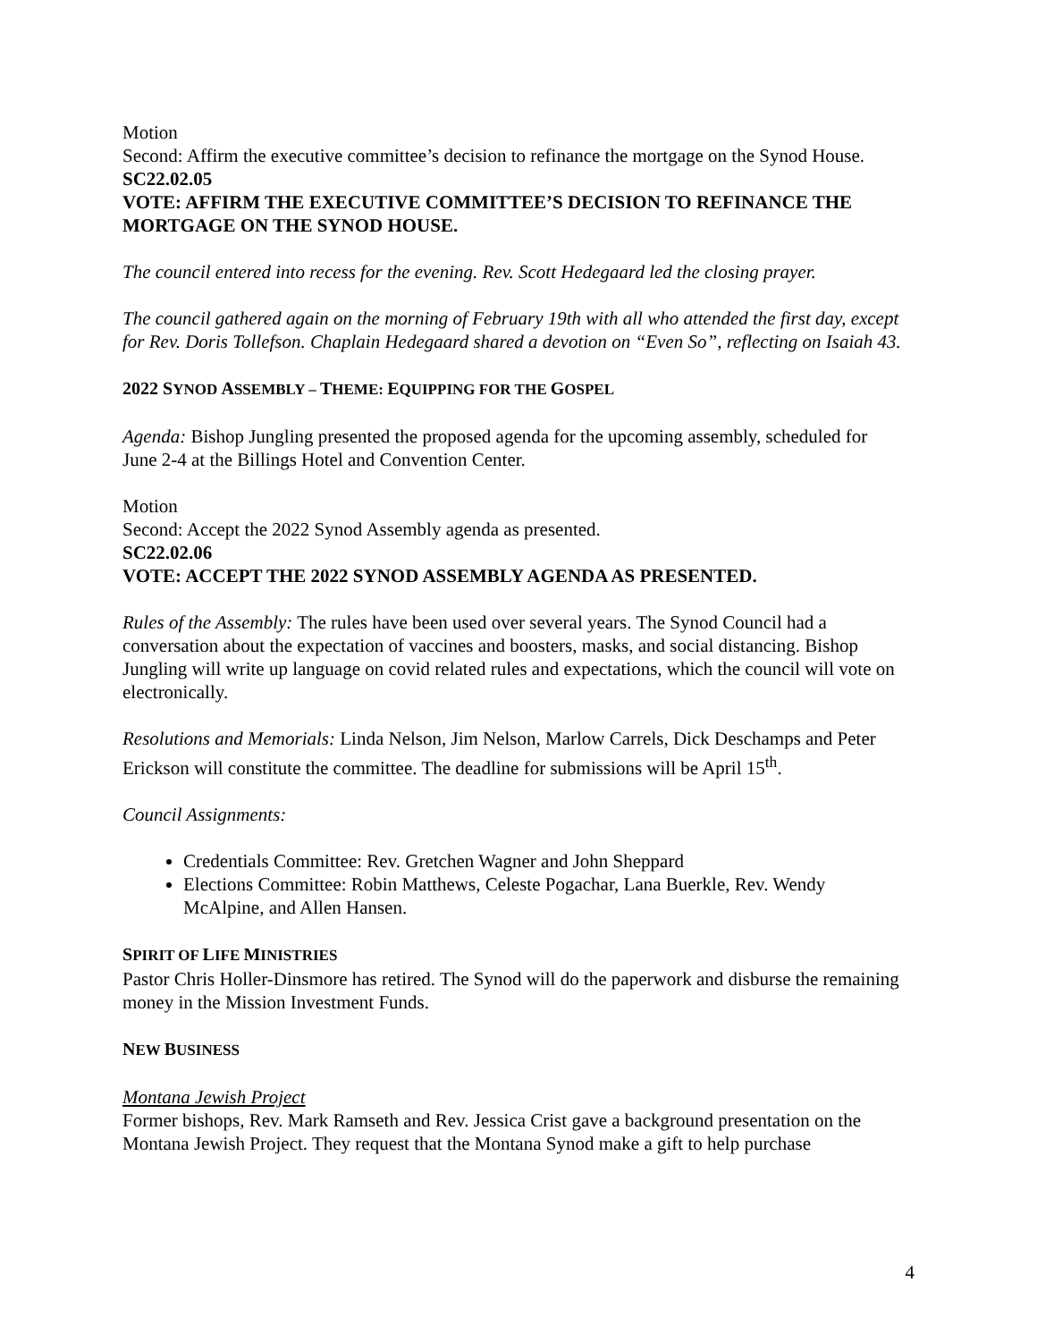Motion
Second: Affirm the executive committee’s decision to refinance the mortgage on the Synod House.
SC22.02.05
VOTE: AFFIRM THE EXECUTIVE COMMITTEE’S DECISION TO REFINANCE THE MORTGAGE ON THE SYNOD HOUSE.
The council entered into recess for the evening. Rev. Scott Hedegaard led the closing prayer.
The council gathered again on the morning of February 19th with all who attended the first day, except for Rev. Doris Tollefson. Chaplain Hedegaard shared a devotion on “Even So”, reflecting on Isaiah 43.
2022 SYNOD ASSEMBLY – THEME: EQUIPPING FOR THE GOSPEL
Agenda: Bishop Jungling presented the proposed agenda for the upcoming assembly, scheduled for June 2-4 at the Billings Hotel and Convention Center.
Motion
Second: Accept the 2022 Synod Assembly agenda as presented.
SC22.02.06
VOTE: ACCEPT THE 2022 SYNOD ASSEMBLY AGENDA AS PRESENTED.
Rules of the Assembly: The rules have been used over several years. The Synod Council had a conversation about the expectation of vaccines and boosters, masks, and social distancing. Bishop Jungling will write up language on covid related rules and expectations, which the council will vote on electronically.
Resolutions and Memorials: Linda Nelson, Jim Nelson, Marlow Carrels, Dick Deschamps and Peter Erickson will constitute the committee. The deadline for submissions will be April 15<sup>th</sup>.
Council Assignments:
Credentials Committee: Rev. Gretchen Wagner and John Sheppard
Elections Committee: Robin Matthews, Celeste Pogachar, Lana Buerkle, Rev. Wendy McAlpine, and Allen Hansen.
SPIRIT OF LIFE MINISTRIES
Pastor Chris Holler-Dinsmore has retired. The Synod will do the paperwork and disburse the remaining money in the Mission Investment Funds.
NEW BUSINESS
Montana Jewish Project
Former bishops, Rev. Mark Ramseth and Rev. Jessica Crist gave a background presentation on the Montana Jewish Project. They request that the Montana Synod make a gift to help purchase
4